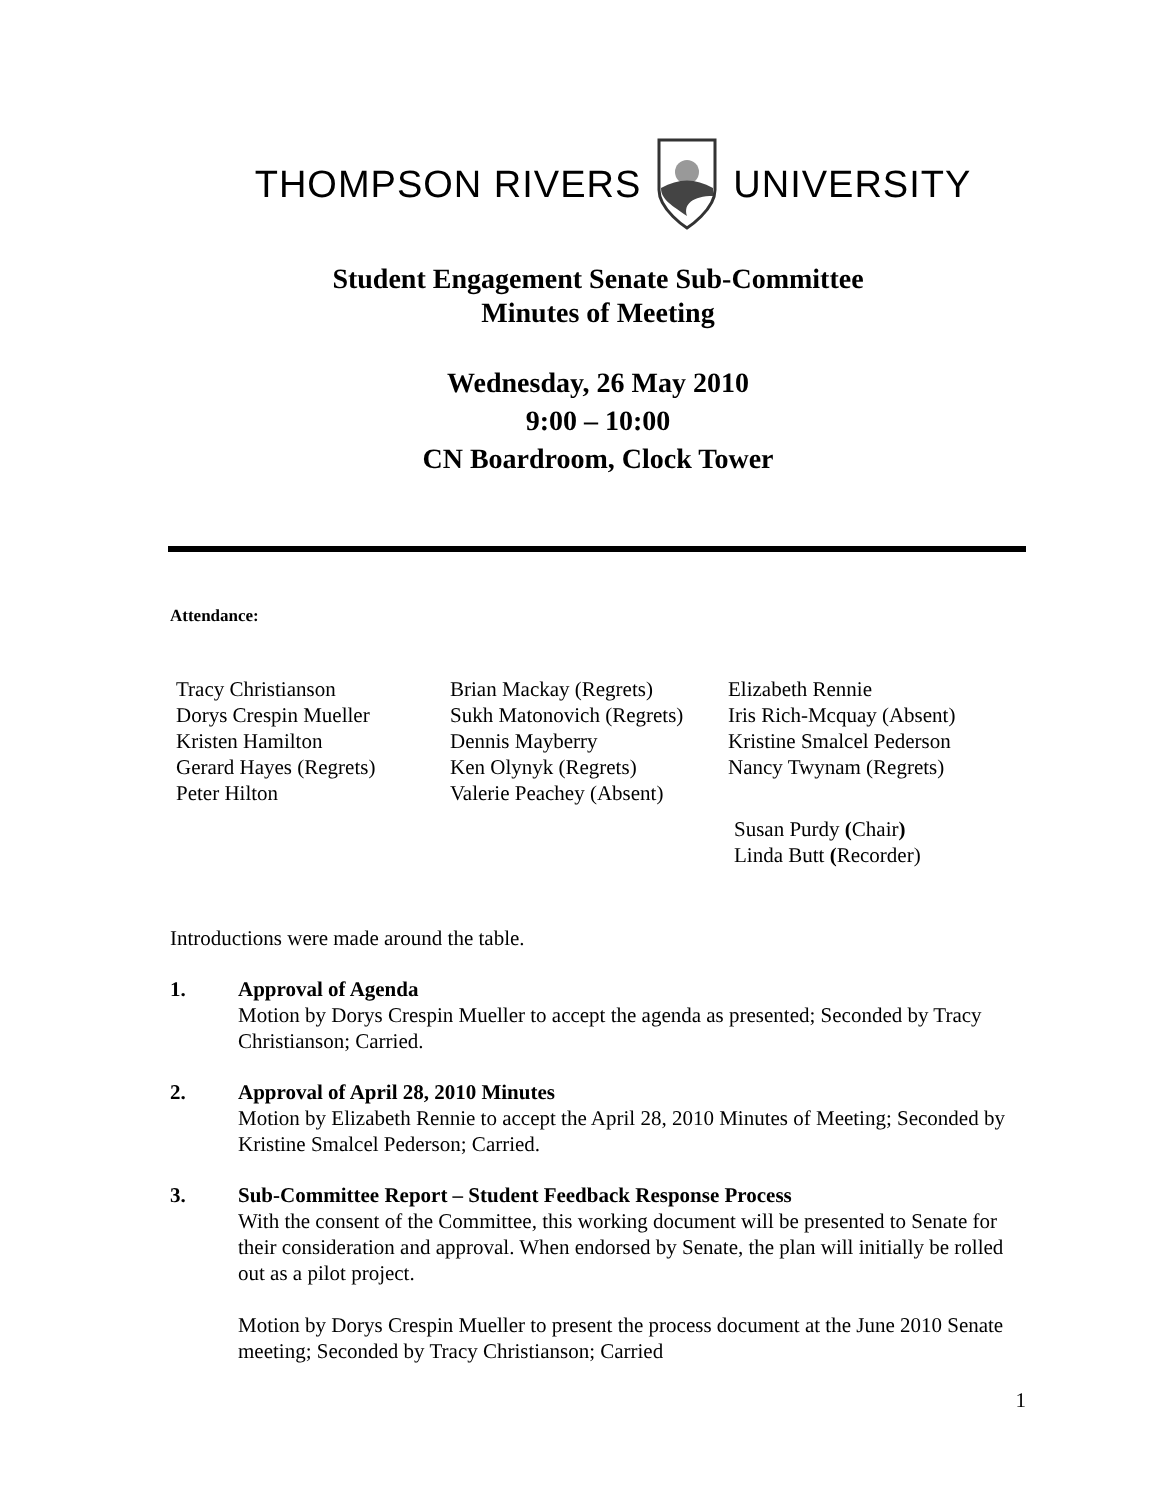THOMPSON RIVERS UNIVERSITY
Student Engagement Senate Sub-Committee
Minutes of Meeting
Wednesday, 26 May 2010
9:00 – 10:00
CN Boardroom, Clock Tower
Attendance:
| Tracy Christianson | Brian Mackay (Regrets) | Elizabeth Rennie |
| Dorys Crespin Mueller | Sukh Matonovich (Regrets) | Iris Rich-Mcquay (Absent) |
| Kristen Hamilton | Dennis Mayberry | Kristine Smalcel Pederson |
| Gerard Hayes (Regrets) | Ken Olynyk (Regrets) | Nancy Twynam (Regrets) |
| Peter Hilton | Valerie Peachey (Absent) | |
| | | Susan Purdy ( Chair ) Linda Butt ( Recorder) |
Introductions were made around the table.
1. Approval of Agenda
Motion by Dorys Crespin Mueller to accept the agenda as presented; Seconded by Tracy Christianson; Carried.
2. Approval of April 28, 2010 Minutes
Motion by Elizabeth Rennie to accept the April 28, 2010 Minutes of Meeting; Seconded by Kristine Smalcel Pederson; Carried.
3. Sub-Committee Report – Student Feedback Response Process
With the consent of the Committee, this working document will be presented to Senate for their consideration and approval. When endorsed by Senate, the plan will initially be rolled out as a pilot project.
Motion by Dorys Crespin Mueller to present the process document at the June 2010 Senate meeting; Seconded by Tracy Christianson; Carried
1